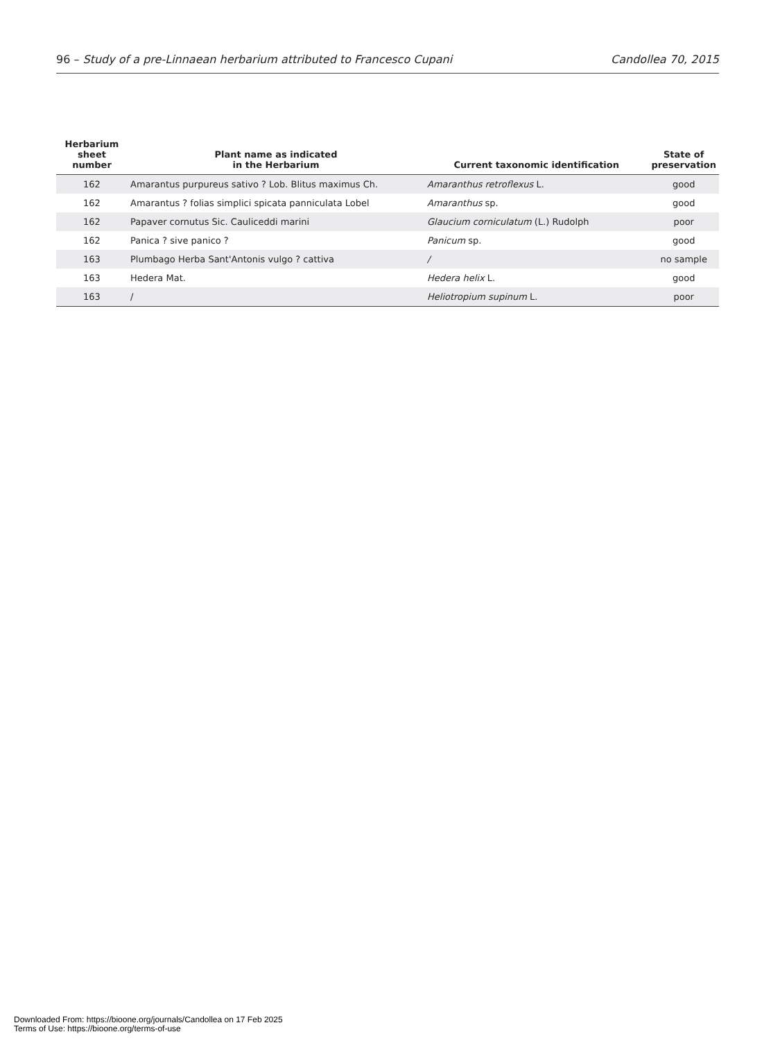96 – Study of a pre-Linnaean herbarium attributed to Francesco Cupani Candollea 70, 2015
| Herbarium sheet number | Plant name as indicated in the Herbarium | Current taxonomic identification | State of preservation |
| --- | --- | --- | --- |
| 162 | Amarantus purpureus sativo ? Lob. Blitus maximus Ch. | Amaranthus retroflexus L. | good |
| 162 | Amarantus ? folias simplici spicata panniculata Lobel | Amaranthus sp. | good |
| 162 | Papaver cornutus Sic. Cauliceddi marini | Glaucium corniculatum (L.) Rudolph | poor |
| 162 | Panica ? sive panico ? | Panicum sp. | good |
| 163 | Plumbago Herba Sant'Antonis vulgo ? cattiva | / | no sample |
| 163 | Hedera Mat. | Hedera helix L. | good |
| 163 | / | Heliotropium supinum L. | poor |
Downloaded From: https://bioone.org/journals/Candollea on 17 Feb 2025
Terms of Use: https://bioone.org/terms-of-use